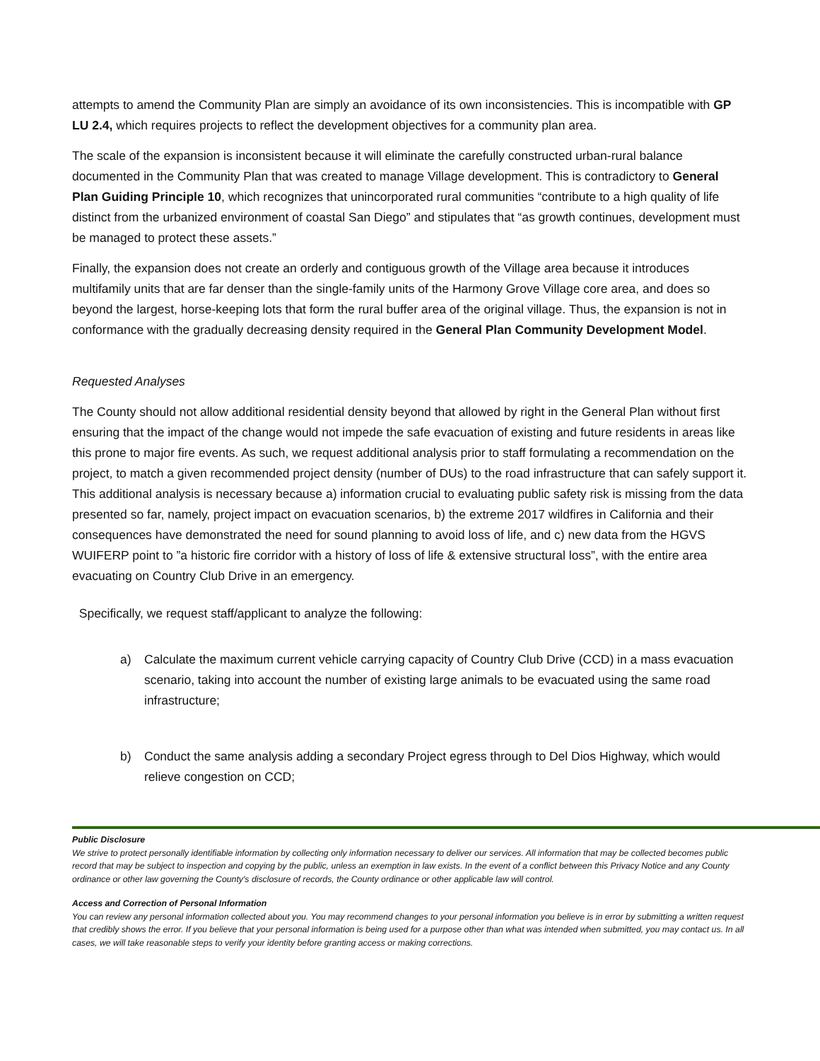attempts to amend the Community Plan are simply an avoidance of its own inconsistencies. This is incompatible with GP LU 2.4, which requires projects to reflect the development objectives for a community plan area.
The scale of the expansion is inconsistent because it will eliminate the carefully constructed urban-rural balance documented in the Community Plan that was created to manage Village development. This is contradictory to General Plan Guiding Principle 10, which recognizes that unincorporated rural communities “contribute to a high quality of life distinct from the urbanized environment of coastal San Diego” and stipulates that “as growth continues, development must be managed to protect these assets.”
Finally, the expansion does not create an orderly and contiguous growth of the Village area because it introduces multifamily units that are far denser than the single-family units of the Harmony Grove Village core area, and does so beyond the largest, horse-keeping lots that form the rural buffer area of the original village. Thus, the expansion is not in conformance with the gradually decreasing density required in the General Plan Community Development Model.
Requested Analyses
The County should not allow additional residential density beyond that allowed by right in the General Plan without first ensuring that the impact of the change would not impede the safe evacuation of existing and future residents in areas like this prone to major fire events. As such, we request additional analysis prior to staff formulating a recommendation on the project, to match a given recommended project density (number of DUs) to the road infrastructure that can safely support it. This additional analysis is necessary because a) information crucial to evaluating public safety risk is missing from the data presented so far, namely, project impact on evacuation scenarios, b) the extreme 2017 wildfires in California and their consequences have demonstrated the need for sound planning to avoid loss of life, and c) new data from the HGVS WUIFERP point to ”a historic fire corridor with a history of loss of life & extensive structural loss”, with the entire area evacuating on Country Club Drive in an emergency.
Specifically, we request staff/applicant to analyze the following:
a) Calculate the maximum current vehicle carrying capacity of Country Club Drive (CCD) in a mass evacuation scenario, taking into account the number of existing large animals to be evacuated using the same road infrastructure;
b) Conduct the same analysis adding a secondary Project egress through to Del Dios Highway, which would relieve congestion on CCD;
Public Disclosure
We strive to protect personally identifiable information by collecting only information necessary to deliver our services. All information that may be collected becomes public record that may be subject to inspection and copying by the public, unless an exemption in law exists. In the event of a conflict between this Privacy Notice and any County ordinance or other law governing the County's disclosure of records, the County ordinance or other applicable law will control.
Access and Correction of Personal Information
You can review any personal information collected about you. You may recommend changes to your personal information you believe is in error by submitting a written request that credibly shows the error. If you believe that your personal information is being used for a purpose other than what was intended when submitted, you may contact us. In all cases, we will take reasonable steps to verify your identity before granting access or making corrections.